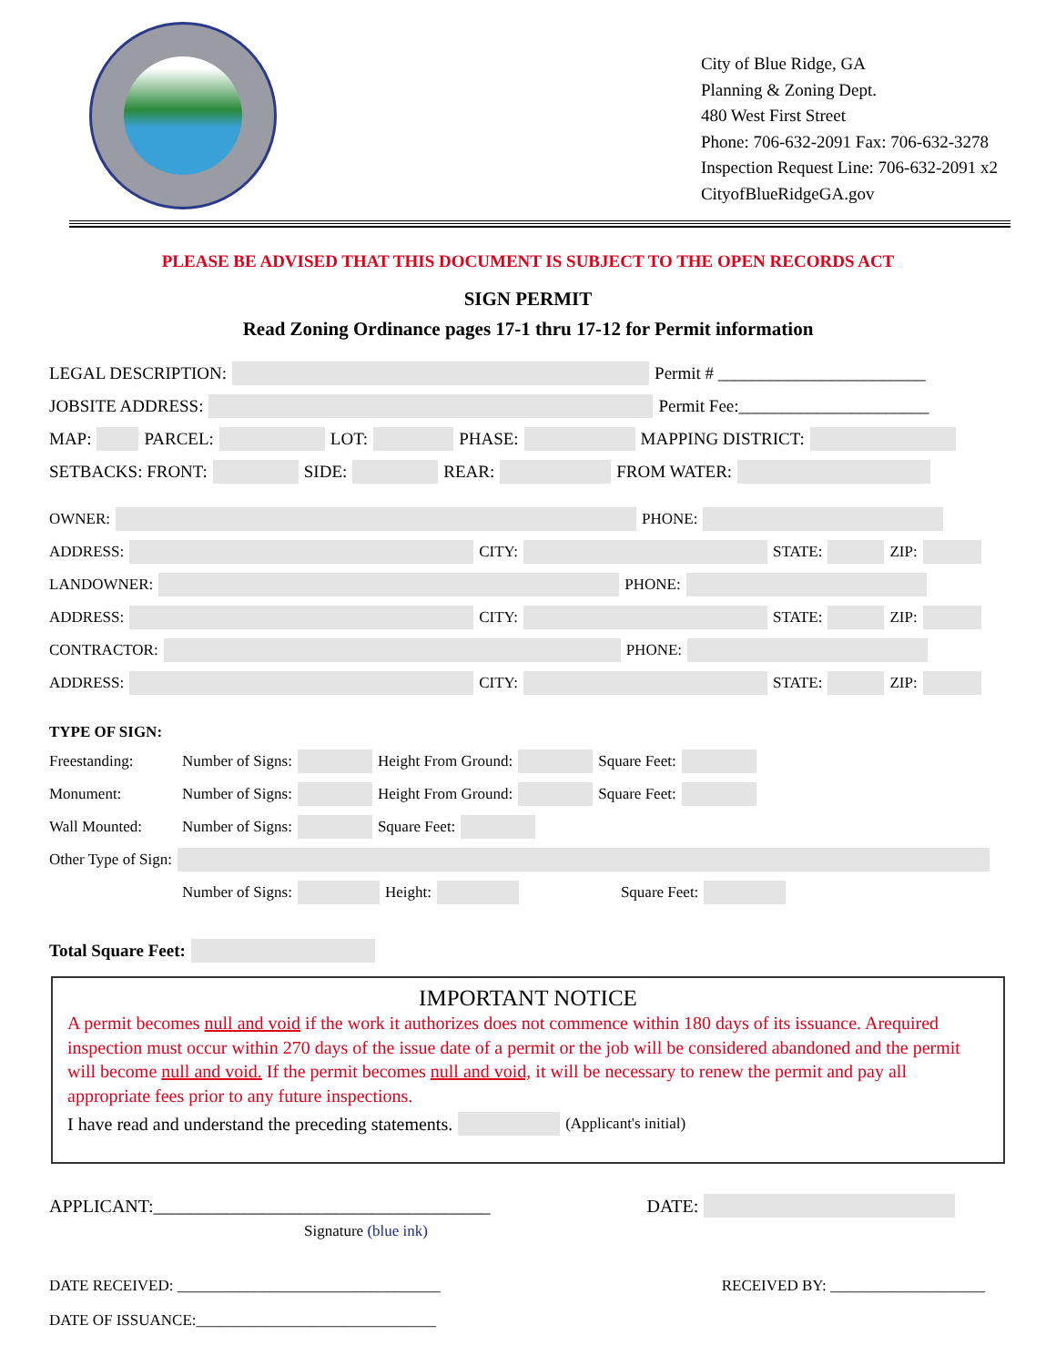City of Blue Ridge, GA
Planning & Zoning Dept.
480 West First Street
Phone: 706-632-2091 Fax: 706-632-3278
Inspection Request Line: 706-632-2091 x2
CityofBlueRidgeGA.gov
PLEASE BE ADVISED THAT THIS DOCUMENT IS SUBJECT TO THE OPEN RECORDS ACT
SIGN PERMIT
Read Zoning Ordinance pages 17-1 thru 17-12 for Permit information
LEGAL DESCRIPTION: Permit # ________________________
JOBSITE ADDRESS: Permit Fee:______________________
MAP: PARCEL: LOT: PHASE: MAPPING DISTRICT:
SETBACKS: FRONT: SIDE: REAR: FROM WATER:
OWNER: PHONE:
ADDRESS: CITY: STATE: ZIP:
LANDOWNER: PHONE:
ADDRESS: CITY: STATE: ZIP:
CONTRACTOR: PHONE:
ADDRESS: CITY: STATE: ZIP:
TYPE OF SIGN:
Freestanding: Number of Signs: Height From Ground: Square Feet:
Monument: Number of Signs: Height From Ground: Square Feet:
Wall Mounted: Number of Signs: Square Feet:
Other Type of Sign:
Number of Signs: Height: Square Feet:
Total Square Feet:
IMPORTANT NOTICE
A permit becomes null and void if the work it authorizes does not commence within 180 days of its issuance. Arequired inspection must occur within 270 days of the issue date of a permit or the job will be considered abandoned and the permit will become null and void. If the permit becomes null and void, it will be necessary to renew the permit and pay all appropriate fees prior to any future inspections.
I have read and understand the preceding statements. (Applicant's initial)
APPLICANT:_____________________________________ DATE:
Signature (blue ink)
DATE RECEIVED: __________________________________ RECEIVED BY: ____________________
DATE OF ISSUANCE:_______________________________